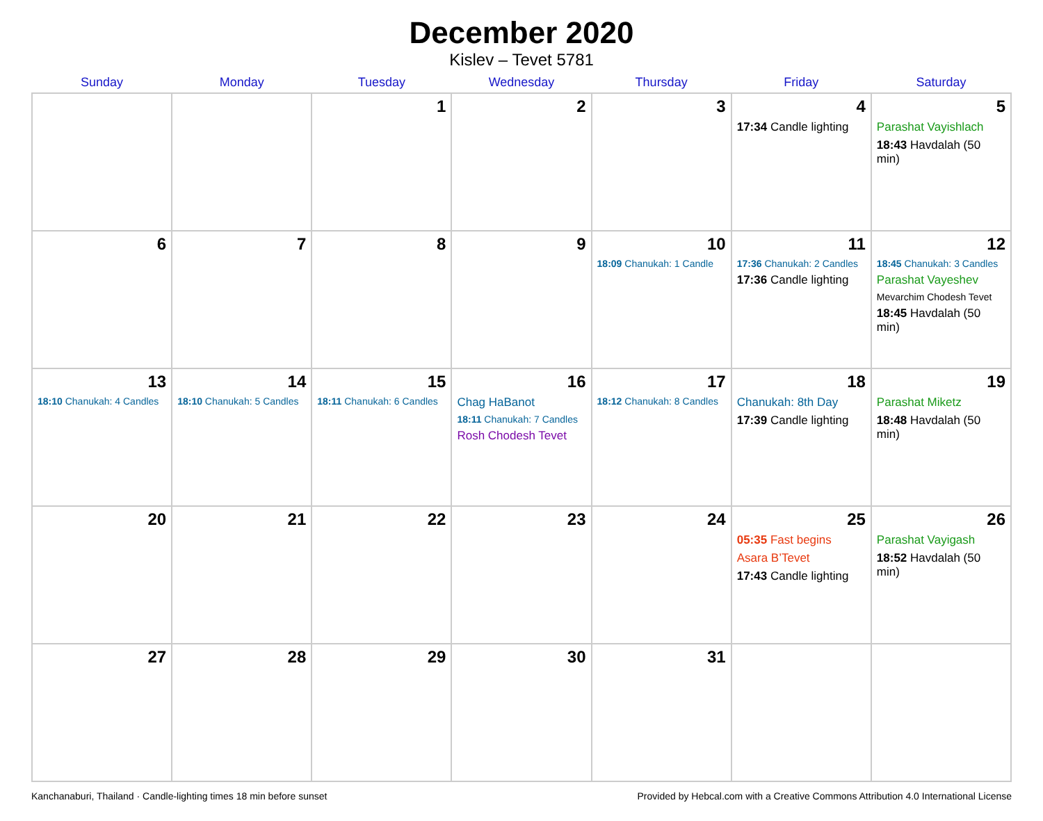December 2020
Kislev – Tevet 5781
| Sunday | Monday | Tuesday | Wednesday | Thursday | Friday | Saturday |
| --- | --- | --- | --- | --- | --- | --- |
| | | 1 | 2 | 3 | 4 17:34 Candle lighting | 5 Parashat Vayishlach 18:43 Havdalah (50 min) |
| 6 | 7 | 8 | 9 | 10 18:09 Chanukah: 1 Candle | 11 17:36 Chanukah: 2 Candles 17:36 Candle lighting | 12 18:45 Chanukah: 3 Candles Parashat Vayeshev Mevarchim Chodesh Tevet 18:45 Havdalah (50 min) |
| 13 18:10 Chanukah: 4 Candles | 14 18:10 Chanukah: 5 Candles | 15 18:11 Chanukah: 6 Candles | 16 Chag HaBanot 18:11 Chanukah: 7 Candles Rosh Chodesh Tevet | 17 18:12 Chanukah: 8 Candles | 18 Chanukah: 8th Day 17:39 Candle lighting | 19 Parashat Miketz 18:48 Havdalah (50 min) |
| 20 | 21 | 22 | 23 | 24 | 25 05:35 Fast begins Asara B’Tevet 17:43 Candle lighting | 26 Parashat Vayigash 18:52 Havdalah (50 min) |
| 27 | 28 | 29 | 30 | 31 | | |
Kanchanaburi, Thailand · Candle-lighting times 18 min before sunset Provided by Hebcal.com with a Creative Commons Attribution 4.0 International License